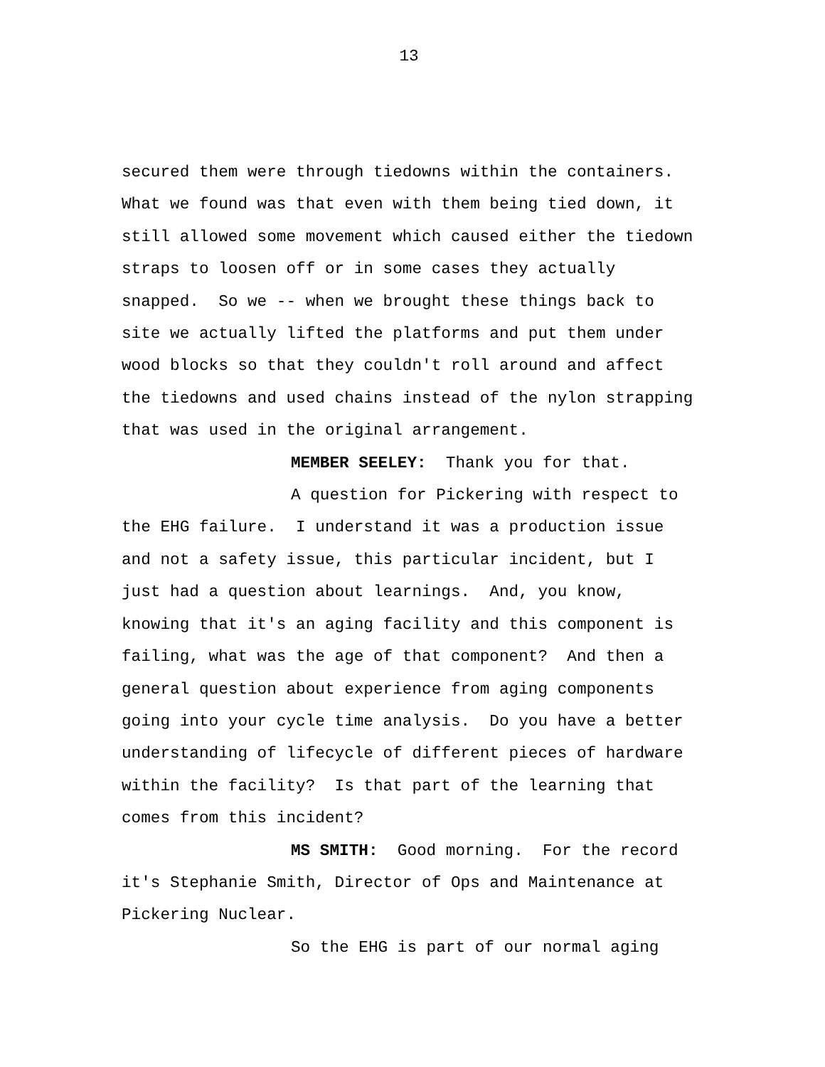13
secured them were through tiedowns within the containers. What we found was that even with them being tied down, it still allowed some movement which caused either the tiedown straps to loosen off or in some cases they actually snapped. So we -- when we brought these things back to site we actually lifted the platforms and put them under wood blocks so that they couldn't roll around and affect the tiedowns and used chains instead of the nylon strapping that was used in the original arrangement.
MEMBER SEELEY: Thank you for that.
A question for Pickering with respect to the EHG failure. I understand it was a production issue and not a safety issue, this particular incident, but I just had a question about learnings. And, you know, knowing that it's an aging facility and this component is failing, what was the age of that component? And then a general question about experience from aging components going into your cycle time analysis. Do you have a better understanding of lifecycle of different pieces of hardware within the facility? Is that part of the learning that comes from this incident?
MS SMITH: Good morning. For the record it's Stephanie Smith, Director of Ops and Maintenance at Pickering Nuclear.
So the EHG is part of our normal aging